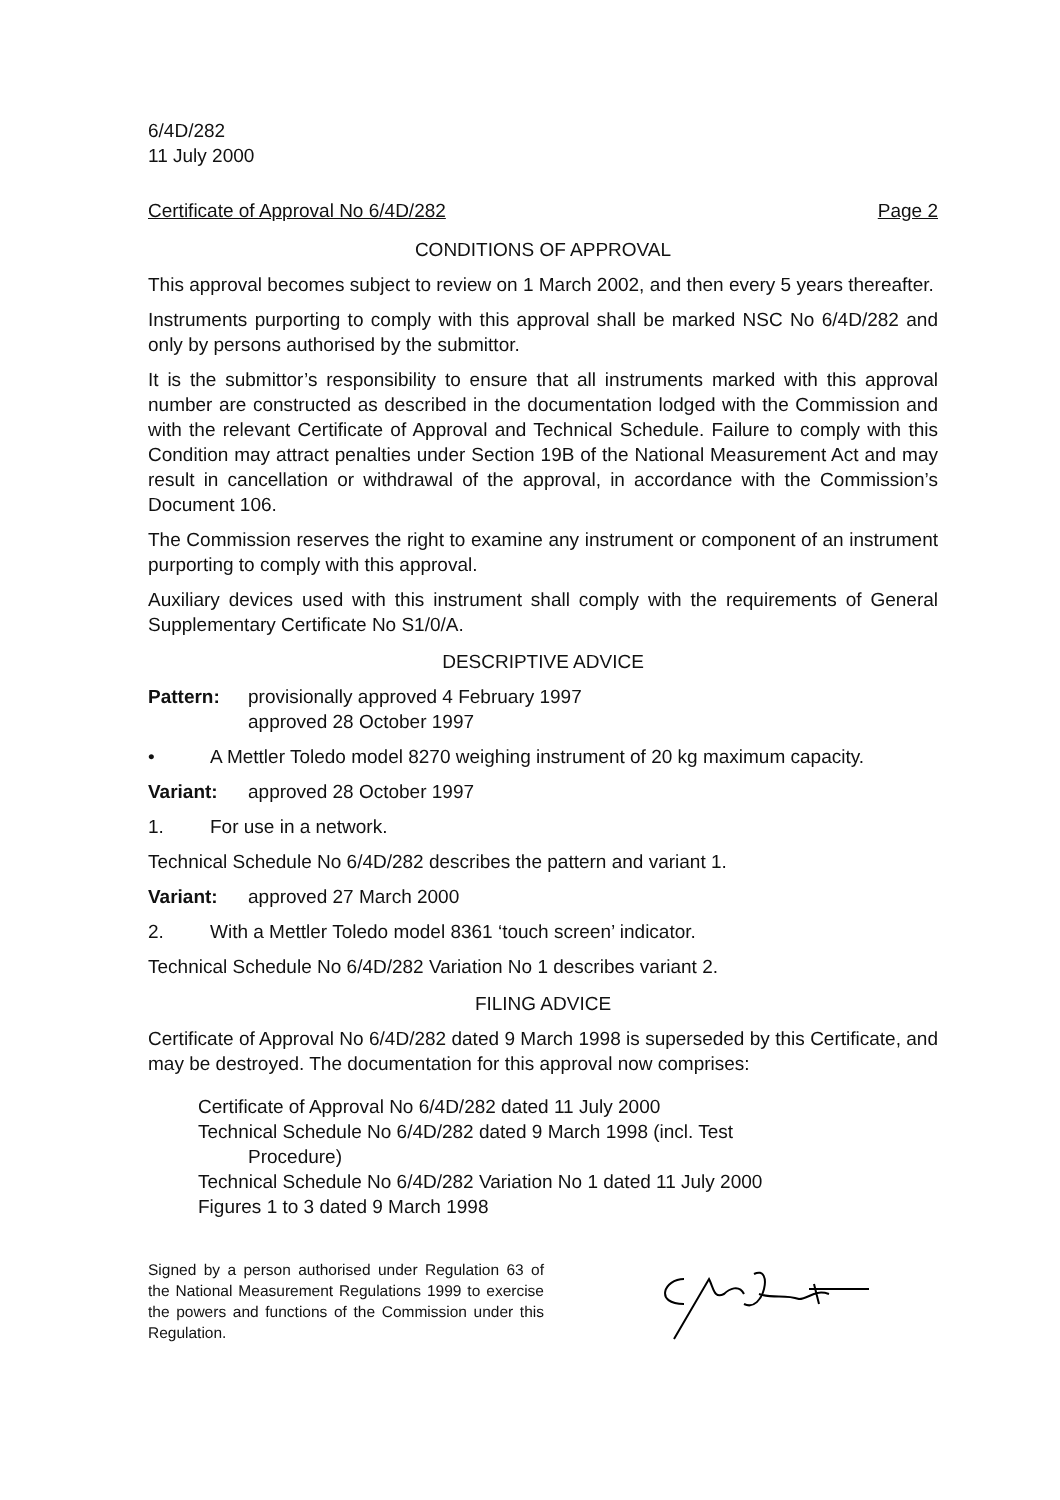6/4D/282
11 July 2000
Certificate of Approval No 6/4D/282 Page 2
CONDITIONS OF APPROVAL
This approval becomes subject to review on 1 March 2002, and then every 5 years thereafter.
Instruments purporting to comply with this approval shall be marked NSC No 6/4D/282 and only by persons authorised by the submittor.
It is the submittor’s responsibility to ensure that all instruments marked with this approval number are constructed as described in the documentation lodged with the Commission and with the relevant Certificate of Approval and Technical Schedule. Failure to comply with this Condition may attract penalties under Section 19B of the National Measurement Act and may result in cancellation or withdrawal of the approval, in accordance with the Commission’s Document 106.
The Commission reserves the right to examine any instrument or component of an instrument purporting to comply with this approval.
Auxiliary devices used with this instrument shall comply with the requirements of General Supplementary Certificate No S1/0/A.
DESCRIPTIVE ADVICE
Pattern: provisionally approved 4 February 1997
approved 28 October 1997
• A Mettler Toledo model 8270 weighing instrument of 20 kg maximum capacity.
Variant: approved 28 October 1997
1. For use in a network.
Technical Schedule No 6/4D/282 describes the pattern and variant 1.
Variant: approved 27 March 2000
2. With a Mettler Toledo model 8361 ‘touch screen’ indicator.
Technical Schedule No 6/4D/282 Variation No 1 describes variant 2.
FILING ADVICE
Certificate of Approval No 6/4D/282 dated 9 March 1998 is superseded by this Certificate, and may be destroyed. The documentation for this approval now comprises:
Certificate of Approval No 6/4D/282 dated 11 July 2000
Technical Schedule No 6/4D/282 dated 9 March 1998 (incl. Test
Procedure)
Technical Schedule No 6/4D/282 Variation No 1 dated 11 July 2000
Figures 1 to 3 dated 9 March 1998
Signed by a person authorised under Regulation 63 of the National Measurement Regulations 1999 to exercise the powers and functions of the Commission under this Regulation.